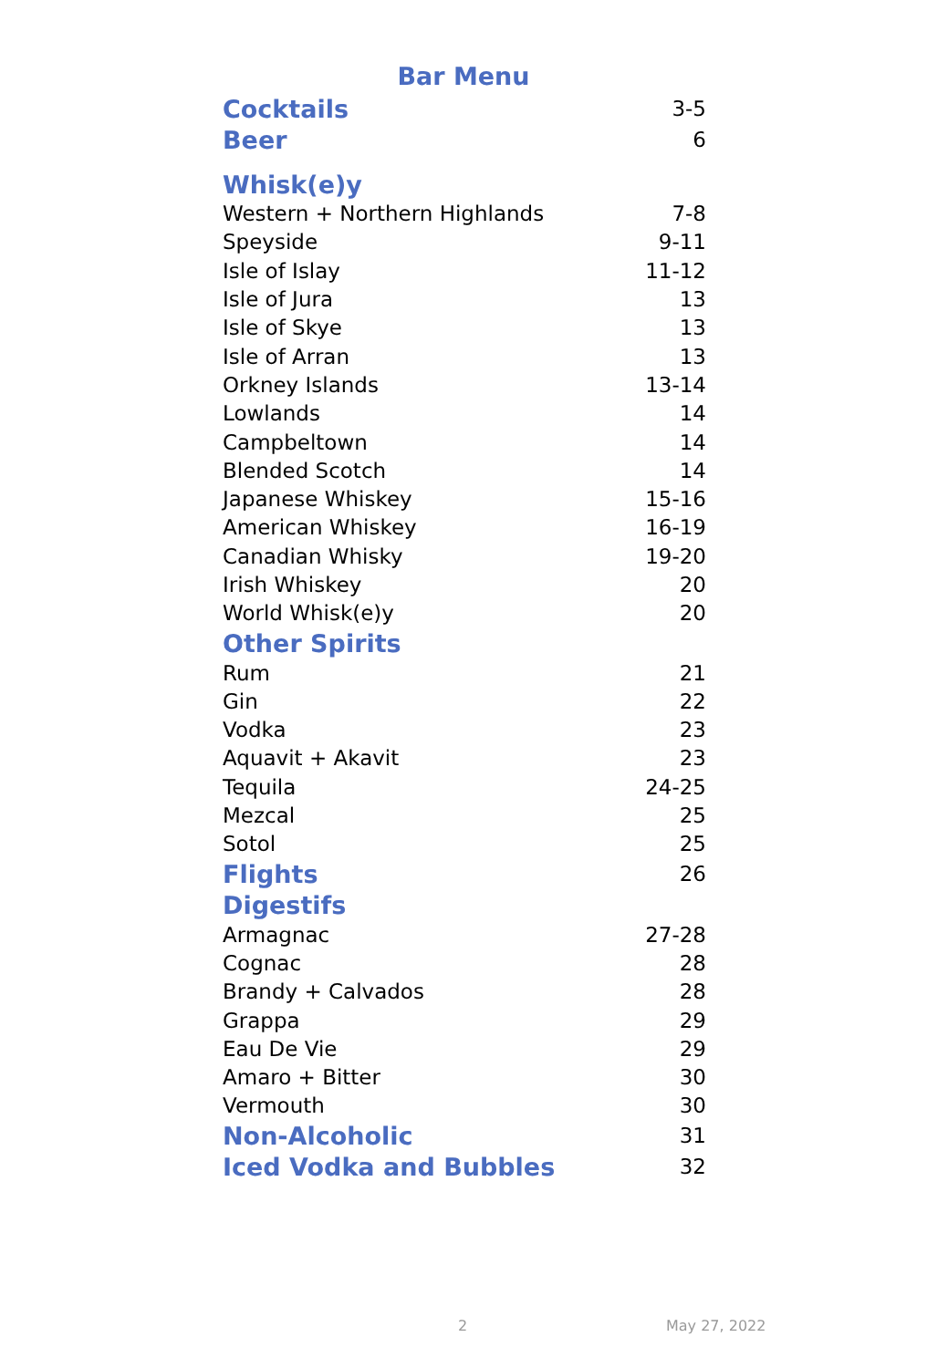Bar Menu
| Cocktails | 3-5 |
| Beer | 6 |
| Whisk(e)y | |
| Western + Northern Highlands | 7-8 |
| Speyside | 9-11 |
| Isle of Islay | 11-12 |
| Isle of Jura | 13 |
| Isle of Skye | 13 |
| Isle of Arran | 13 |
| Orkney Islands | 13-14 |
| Lowlands | 14 |
| Campbeltown | 14 |
| Blended Scotch | 14 |
| Japanese Whiskey | 15-16 |
| American Whiskey | 16-19 |
| Canadian Whisky | 19-20 |
| Irish Whiskey | 20 |
| World Whisk(e)y | 20 |
| Other Spirits | |
| Rum | 21 |
| Gin | 22 |
| Vodka | 23 |
| Aquavit + Akavit | 23 |
| Tequila | 24-25 |
| Mezcal | 25 |
| Sotol | 25 |
| Flights | 26 |
| Digestifs | |
| Armagnac | 27-28 |
| Cognac | 28 |
| Brandy + Calvados | 28 |
| Grappa | 29 |
| Eau De Vie | 29 |
| Amaro + Bitter | 30 |
| Vermouth | 30 |
| Non-Alcoholic | 31 |
| Iced Vodka and Bubbles | 32 |
2 May 27, 2022